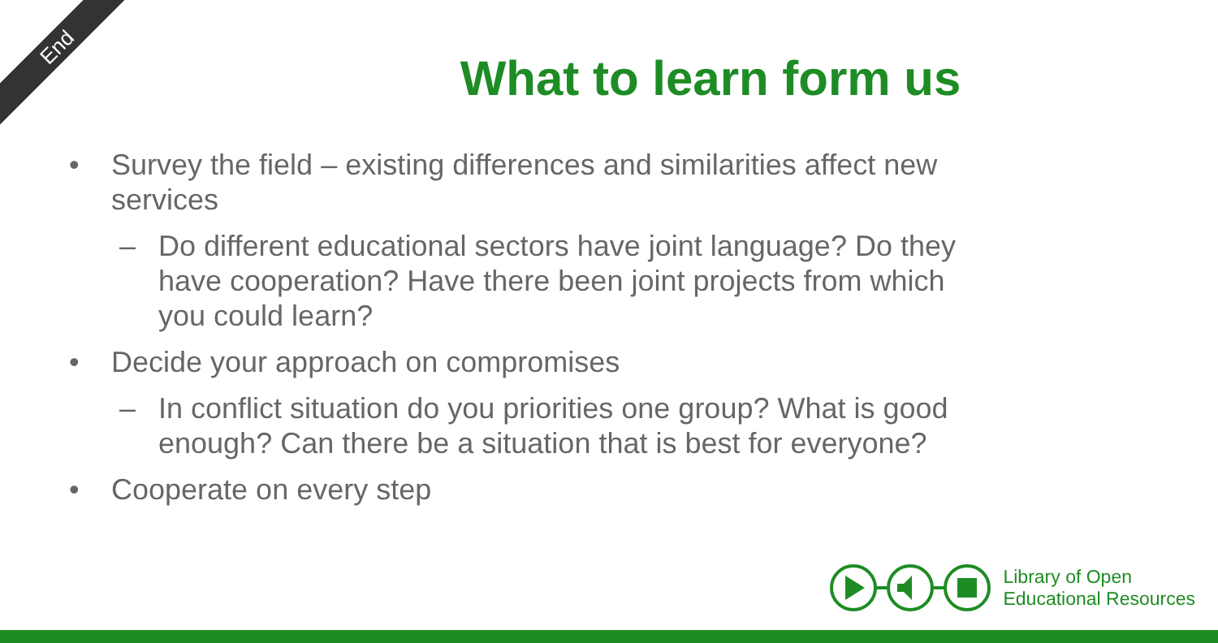End
What to learn form us
• Survey the field – existing differences and similarities affect new services
– Do different educational sectors have joint language? Do they have cooperation? Have there been joint projects from which you could learn?
• Decide your approach on compromises
– In conflict situation do you priorities one group? What is good enough? Can there be a situation that is best for everyone?
• Cooperate on every step
Library of Open
Educational Resources